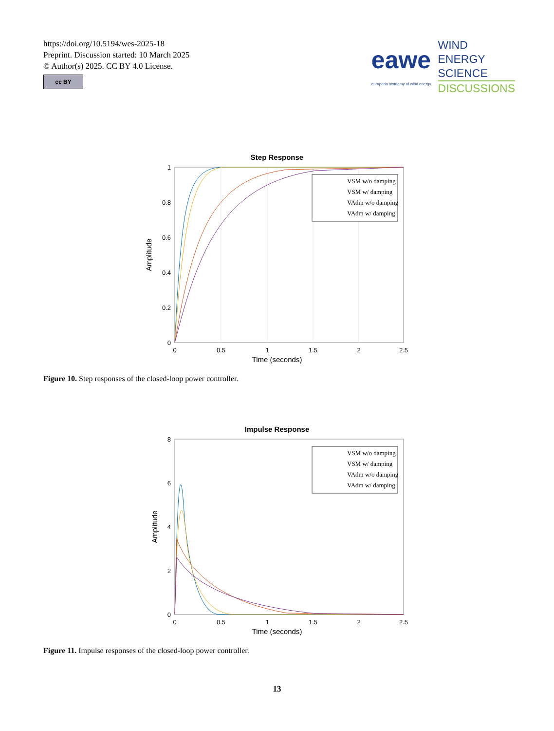https://doi.org/10.5194/wes-2025-18
Preprint. Discussion started: 10 March 2025
© Author(s) 2025. CC BY 4.0 License.
cc BY
eawe
european academy of wind energy
WIND
ENERGY
SCIENCE
DISCUSSIONS
Step Response
0
0.2
0.4
0.6
0.8
1
0
0.5
1
1.5
2
2.5
Time (seconds)
Amplitude
VSM w/o damping
VSM w/ damping
VAdm w/o damping
VAdm w/ damping
Figure 10. Step responses of the closed-loop power controller.
Impulse Response
0
2
4
6
8
0
0.5
1
1.5
2
2.5
Time (seconds)
Amplitude
VSM w/o damping
VSM w/ damping
VAdm w/o damping
VAdm w/ damping
Figure 11. Impulse responses of the closed-loop power controller.
13